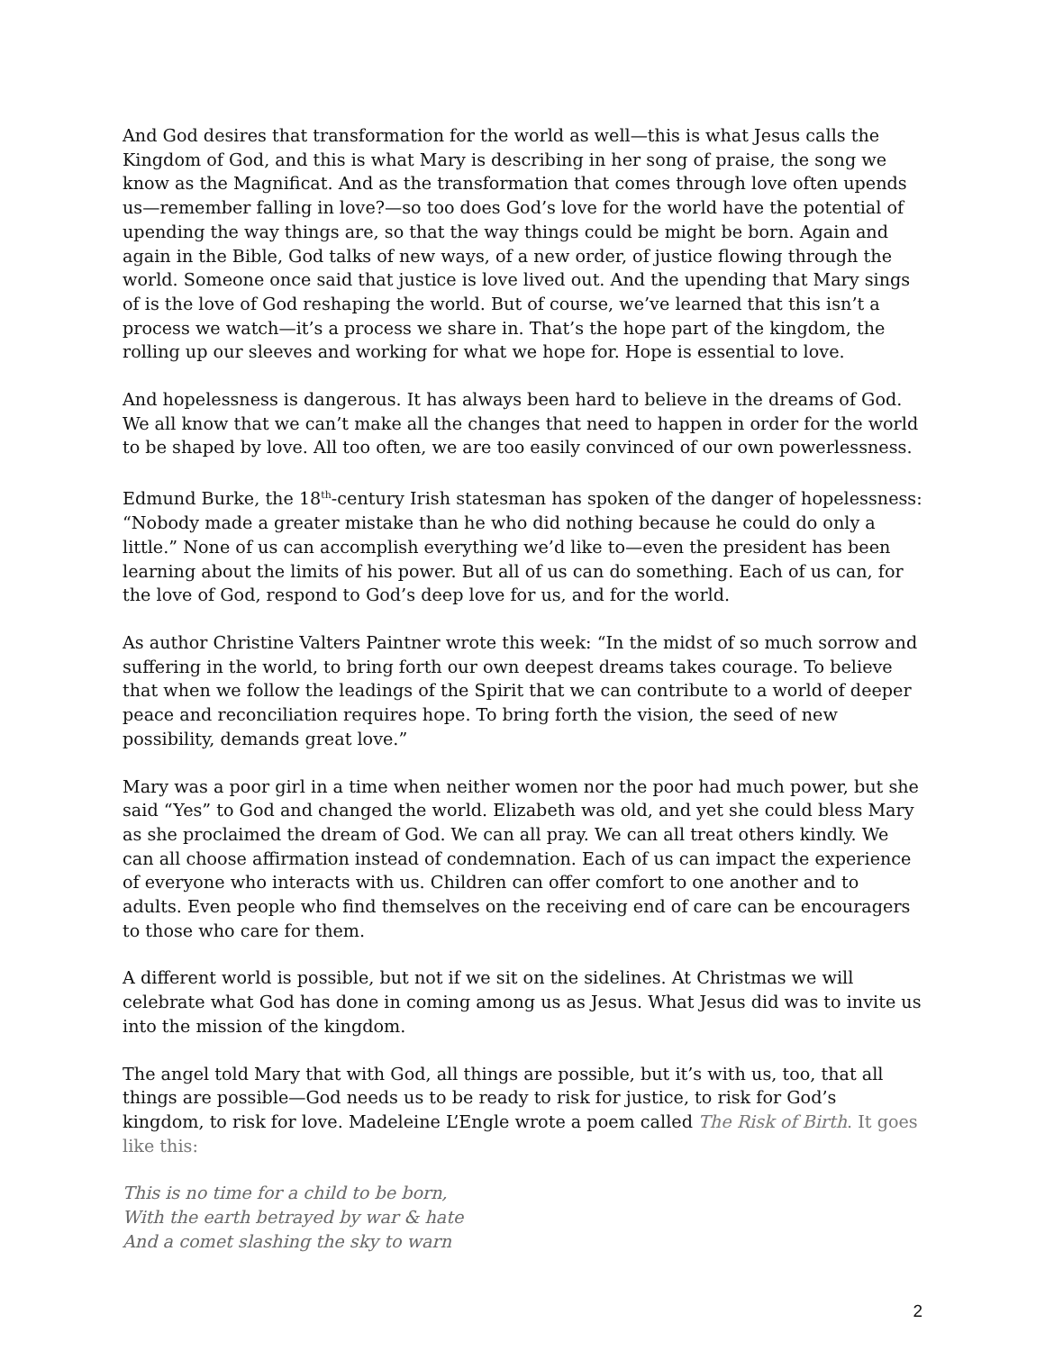And God desires that transformation for the world as well—this is what Jesus calls the Kingdom of God, and this is what Mary is describing in her song of praise, the song we know as the Magnificat. And as the transformation that comes through love often upends us—remember falling in love?—so too does God’s love for the world have the potential of upending the way things are, so that the way things could be might be born. Again and again in the Bible, God talks of new ways, of a new order, of justice flowing through the world. Someone once said that justice is love lived out. And the upending that Mary sings of is the love of God reshaping the world. But of course, we’ve learned that this isn’t a process we watch—it’s a process we share in. That’s the hope part of the kingdom, the rolling up our sleeves and working for what we hope for. Hope is essential to love.
And hopelessness is dangerous. It has always been hard to believe in the dreams of God. We all know that we can’t make all the changes that need to happen in order for the world to be shaped by love. All too often, we are too easily convinced of our own powerlessness.
Edmund Burke, the 18<sup>th</sup>-century Irish statesman has spoken of the danger of hopelessness: “Nobody made a greater mistake than he who did nothing because he could do only a little.” None of us can accomplish everything we’d like to—even the president has been learning about the limits of his power. But all of us can do something. Each of us can, for the love of God, respond to God’s deep love for us, and for the world.
As author Christine Valters Paintner wrote this week: “In the midst of so much sorrow and suffering in the world, to bring forth our own deepest dreams takes courage. To believe that when we follow the leadings of the Spirit that we can contribute to a world of deeper peace and reconciliation requires hope. To bring forth the vision, the seed of new possibility, demands great love.”
Mary was a poor girl in a time when neither women nor the poor had much power, but she said “Yes” to God and changed the world. Elizabeth was old, and yet she could bless Mary as she proclaimed the dream of God. We can all pray. We can all treat others kindly. We can all choose affirmation instead of condemnation. Each of us can impact the experience of everyone who interacts with us. Children can offer comfort to one another and to adults. Even people who find themselves on the receiving end of care can be encouragers to those who care for them.
A different world is possible, but not if we sit on the sidelines. At Christmas we will celebrate what God has done in coming among us as Jesus. What Jesus did was to invite us into the mission of the kingdom.
The angel told Mary that with God, all things are possible, but it’s with us, too, that all things are possible—God needs us to be ready to risk for justice, to risk for God’s kingdom, to risk for love. Madeleine L’Engle wrote a poem called The Risk of Birth. It goes like this:
This is no time for a child to be born,
With the earth betrayed by war & hate
And a comet slashing the sky to warn
2